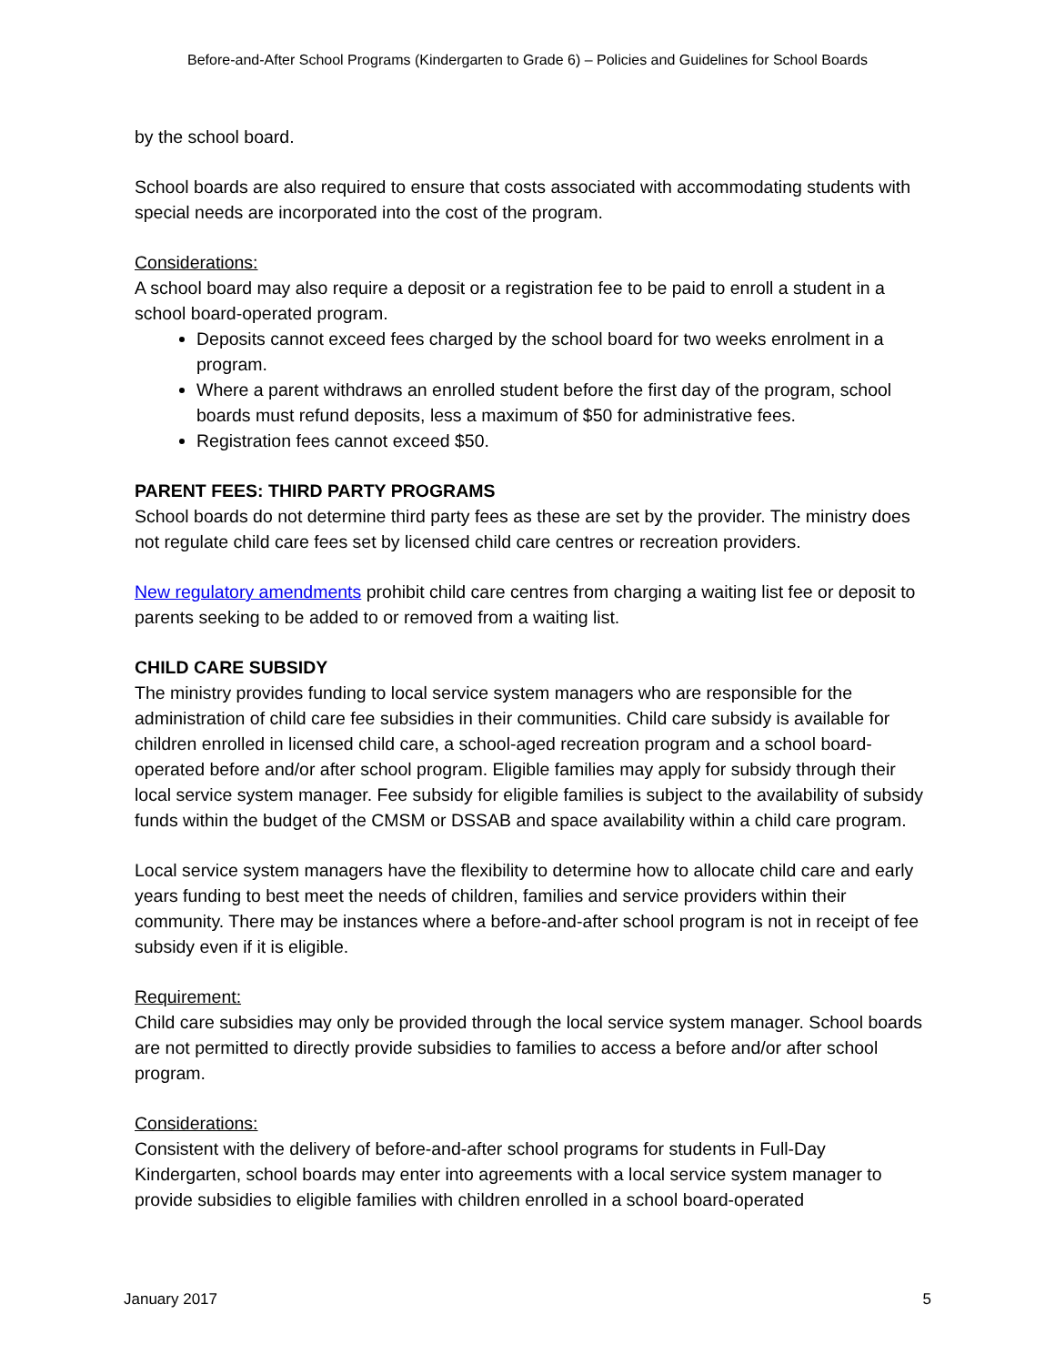Before-and-After School Programs (Kindergarten to Grade 6) – Policies and Guidelines for School Boards
by the school board.
School boards are also required to ensure that costs associated with accommodating students with special needs are incorporated into the cost of the program.
Considerations:
A school board may also require a deposit or a registration fee to be paid to enroll a student in a school board-operated program.
Deposits cannot exceed fees charged by the school board for two weeks enrolment in a program.
Where a parent withdraws an enrolled student before the first day of the program, school boards must refund deposits, less a maximum of $50 for administrative fees.
Registration fees cannot exceed $50.
PARENT FEES: THIRD PARTY PROGRAMS
School boards do not determine third party fees as these are set by the provider. The ministry does not regulate child care fees set by licensed child care centres or recreation providers.
New regulatory amendments prohibit child care centres from charging a waiting list fee or deposit to parents seeking to be added to or removed from a waiting list.
CHILD CARE SUBSIDY
The ministry provides funding to local service system managers who are responsible for the administration of child care fee subsidies in their communities. Child care subsidy is available for children enrolled in licensed child care, a school-aged recreation program and a school board-operated before and/or after school program. Eligible families may apply for subsidy through their local service system manager. Fee subsidy for eligible families is subject to the availability of subsidy funds within the budget of the CMSM or DSSAB and space availability within a child care program.
Local service system managers have the flexibility to determine how to allocate child care and early years funding to best meet the needs of children, families and service providers within their community. There may be instances where a before-and-after school program is not in receipt of fee subsidy even if it is eligible.
Requirement:
Child care subsidies may only be provided through the local service system manager. School boards are not permitted to directly provide subsidies to families to access a before and/or after school program.
Considerations:
Consistent with the delivery of before-and-after school programs for students in Full-Day Kindergarten, school boards may enter into agreements with a local service system manager to provide subsidies to eligible families with children enrolled in a school board-operated
January 2017 5